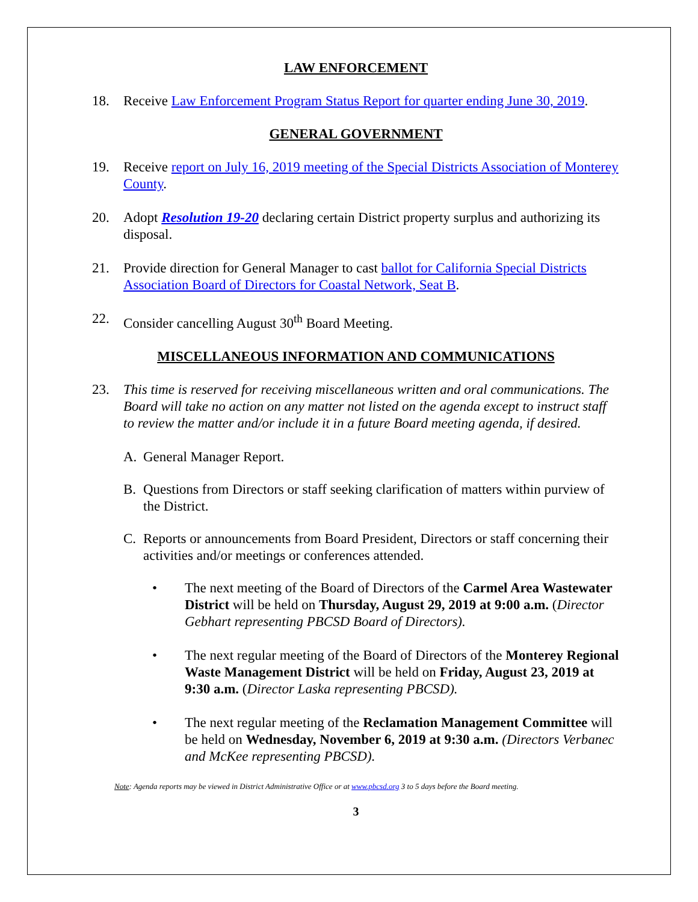LAW ENFORCEMENT
18. Receive Law Enforcement Program Status Report for quarter ending June 30, 2019.
GENERAL GOVERNMENT
19. Receive report on July 16, 2019 meeting of the Special Districts Association of Monterey County.
20. Adopt Resolution 19-20 declaring certain District property surplus and authorizing its disposal.
21. Provide direction for General Manager to cast ballot for California Special Districts Association Board of Directors for Coastal Network, Seat B.
22. Consider cancelling August 30<sup>th</sup> Board Meeting.
MISCELLANEOUS INFORMATION AND COMMUNICATIONS
23. This time is reserved for receiving miscellaneous written and oral communications. The Board will take no action on any matter not listed on the agenda except to instruct staff to review the matter and/or include it in a future Board meeting agenda, if desired.
A. General Manager Report.
B. Questions from Directors or staff seeking clarification of matters within purview of the District.
C. Reports or announcements from Board President, Directors or staff concerning their activities and/or meetings or conferences attended.
• The next meeting of the Board of Directors of the Carmel Area Wastewater District will be held on Thursday, August 29, 2019 at 9:00 a.m. (Director Gebhart representing PBCSD Board of Directors).
• The next regular meeting of the Board of Directors of the Monterey Regional Waste Management District will be held on Friday, August 23, 2019 at 9:30 a.m. (Director Laska representing PBCSD).
• The next regular meeting of the Reclamation Management Committee will be held on Wednesday, November 6, 2019 at 9:30 a.m. (Directors Verbanec and McKee representing PBCSD).
Note: Agenda reports may be viewed in District Administrative Office or at www.pbcsd.org 3 to 5 days before the Board meeting.
3